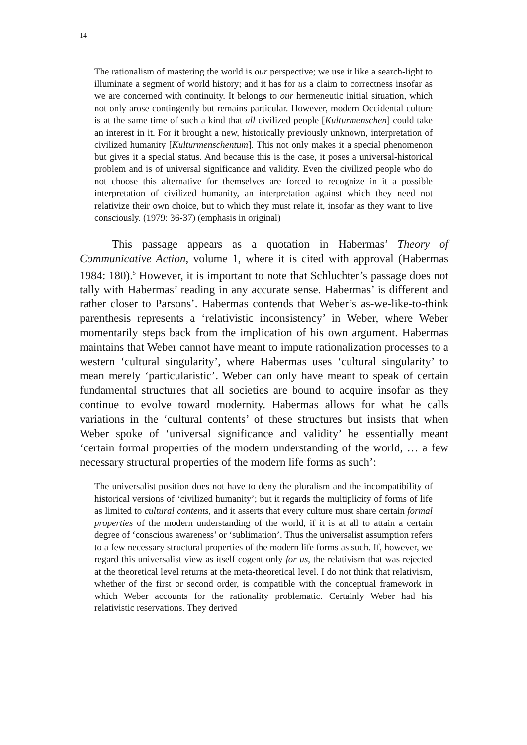14
The rationalism of mastering the world is our perspective; we use it like a search-light to illuminate a segment of world history; and it has for us a claim to correctness insofar as we are concerned with continuity. It belongs to our hermeneutic initial situation, which not only arose contingently but remains particular. However, modern Occidental culture is at the same time of such a kind that all civilized people [Kulturmenschen] could take an interest in it. For it brought a new, historically previously unknown, interpretation of civilized humanity [Kulturmenschentum]. This not only makes it a special phenomenon but gives it a special status. And because this is the case, it poses a universal-historical problem and is of universal significance and validity. Even the civilized people who do not choose this alternative for themselves are forced to recognize in it a possible interpretation of civilized humanity, an interpretation against which they need not relativize their own choice, but to which they must relate it, insofar as they want to live consciously. (1979: 36-37) (emphasis in original)
This passage appears as a quotation in Habermas’ Theory of Communicative Action, volume 1, where it is cited with approval (Habermas 1984: 180).<sup>5</sup> However, it is important to note that Schluchter’s passage does not tally with Habermas’ reading in any accurate sense. Habermas’ is different and rather closer to Parsons’. Habermas contends that Weber’s as-we-like-to-think parenthesis represents a ‘relativistic inconsistency’ in Weber, where Weber momentarily steps back from the implication of his own argument. Habermas maintains that Weber cannot have meant to impute rationalization processes to a western ‘cultural singularity’, where Habermas uses ‘cultural singularity’ to mean merely ‘particularistic’. Weber can only have meant to speak of certain fundamental structures that all societies are bound to acquire insofar as they continue to evolve toward modernity. Habermas allows for what he calls variations in the ‘cultural contents’ of these structures but insists that when Weber spoke of ‘universal significance and validity’ he essentially meant ‘certain formal properties of the modern understanding of the world, … a few necessary structural properties of the modern life forms as such’:
The universalist position does not have to deny the pluralism and the incompatibility of historical versions of ‘civilized humanity’; but it regards the multiplicity of forms of life as limited to cultural contents, and it asserts that every culture must share certain formal properties of the modern understanding of the world, if it is at all to attain a certain degree of ‘conscious awareness’ or ‘sublimation’. Thus the universalist assumption refers to a few necessary structural properties of the modern life forms as such. If, however, we regard this universalist view as itself cogent only for us, the relativism that was rejected at the theoretical level returns at the meta-theoretical level. I do not think that relativism, whether of the first or second order, is compatible with the conceptual framework in which Weber accounts for the rationality problematic. Certainly Weber had his relativistic reservations. They derived